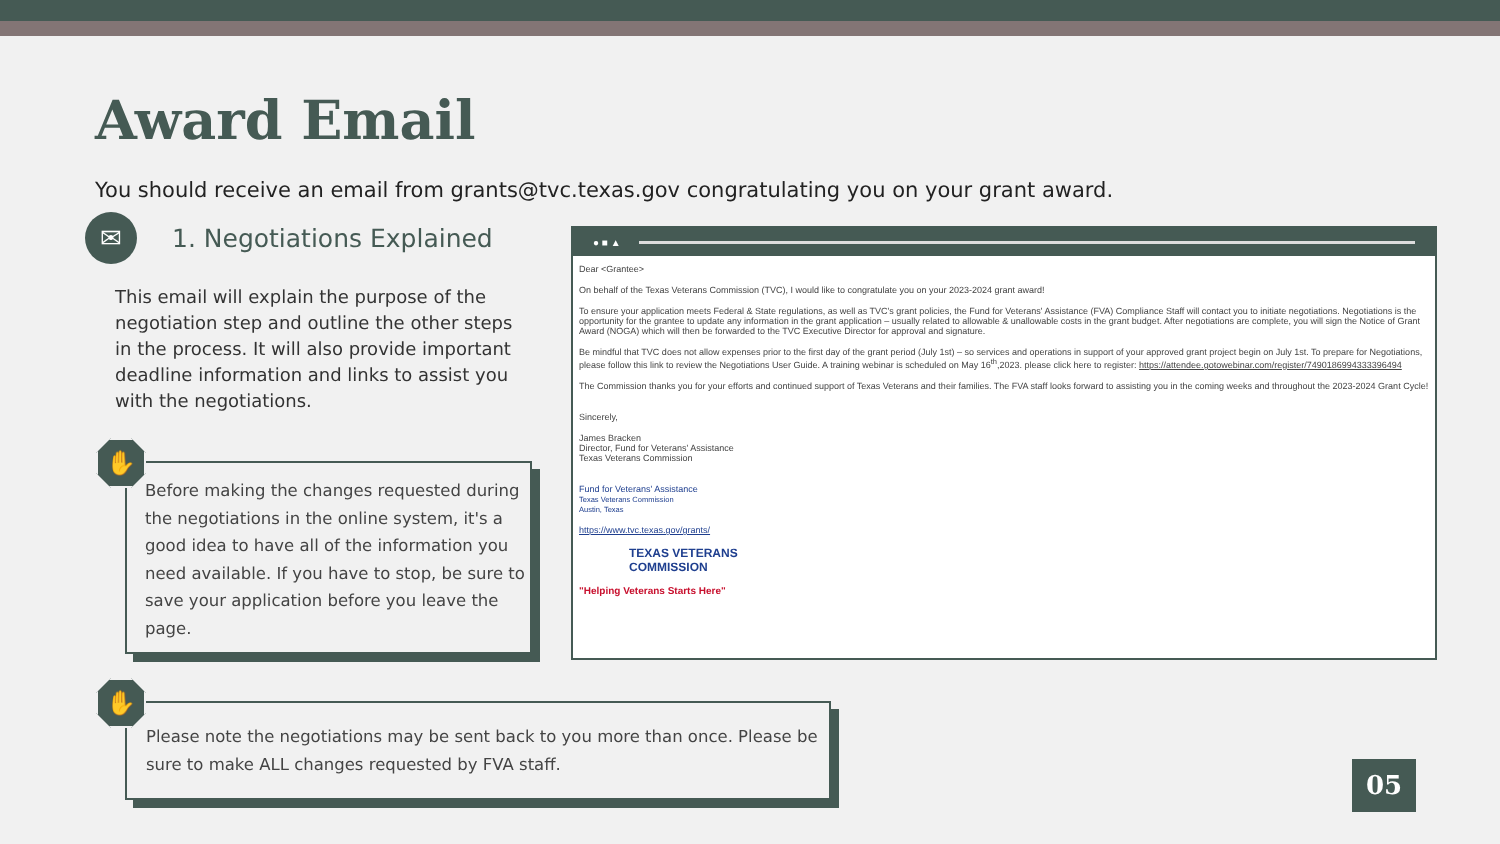Award Email
You should receive an email from grants@tvc.texas.gov congratulating you on your grant award.
✉ 1. Negotiations Explained
This email will explain the purpose of the negotiation step and outline the other steps in the process. It will also provide important deadline information and links to assist you with the negotiations.
Before making the changes requested during the negotiations in the online system, it's a good idea to have all of the information you need available. If you have to stop, be sure to save your application before you leave the page.
✋
Please note the negotiations may be sent back to you more than once. Please be sure to make ALL changes requested by FVA staff.
✋
● ■ ▲
Dear <Grantee>
On behalf of the Texas Veterans Commission (TVC), I would like to congratulate you on your 2023-2024 grant award!
To ensure your application meets Federal & State regulations, as well as TVC's grant policies, the Fund for Veterans' Assistance (FVA) Compliance Staff will contact you to initiate negotiations. Negotiations is the opportunity for the grantee to update any information in the grant application – usually related to allowable & unallowable costs in the grant budget. After negotiations are complete, you will sign the Notice of Grant Award (NOGA) which will then be forwarded to the TVC Executive Director for approval and signature.
Be mindful that TVC does not allow expenses prior to the first day of the grant period (July 1st) – so services and operations in support of your approved grant project begin on July 1st. To prepare for Negotiations, please follow this link to review the Negotiations User Guide. A training webinar is scheduled on May 16<sup>th</sup>,2023. please click here to register: https://attendee.gotowebinar.com/register/7490186994333396494
The Commission thanks you for your efforts and continued support of Texas Veterans and their families. The FVA staff looks forward to assisting you in the coming weeks and throughout the 2023-2024 Grant Cycle!
Sincerely,
James Bracken
Director, Fund for Veterans' Assistance
Texas Veterans Commission
Fund for Veterans' Assistance
Texas Veterans Commission
Austin, Texas
https://www.tvc.texas.gov/grants/
TEXAS VETERANS
COMMISSION
"Helping Veterans Starts Here"
05